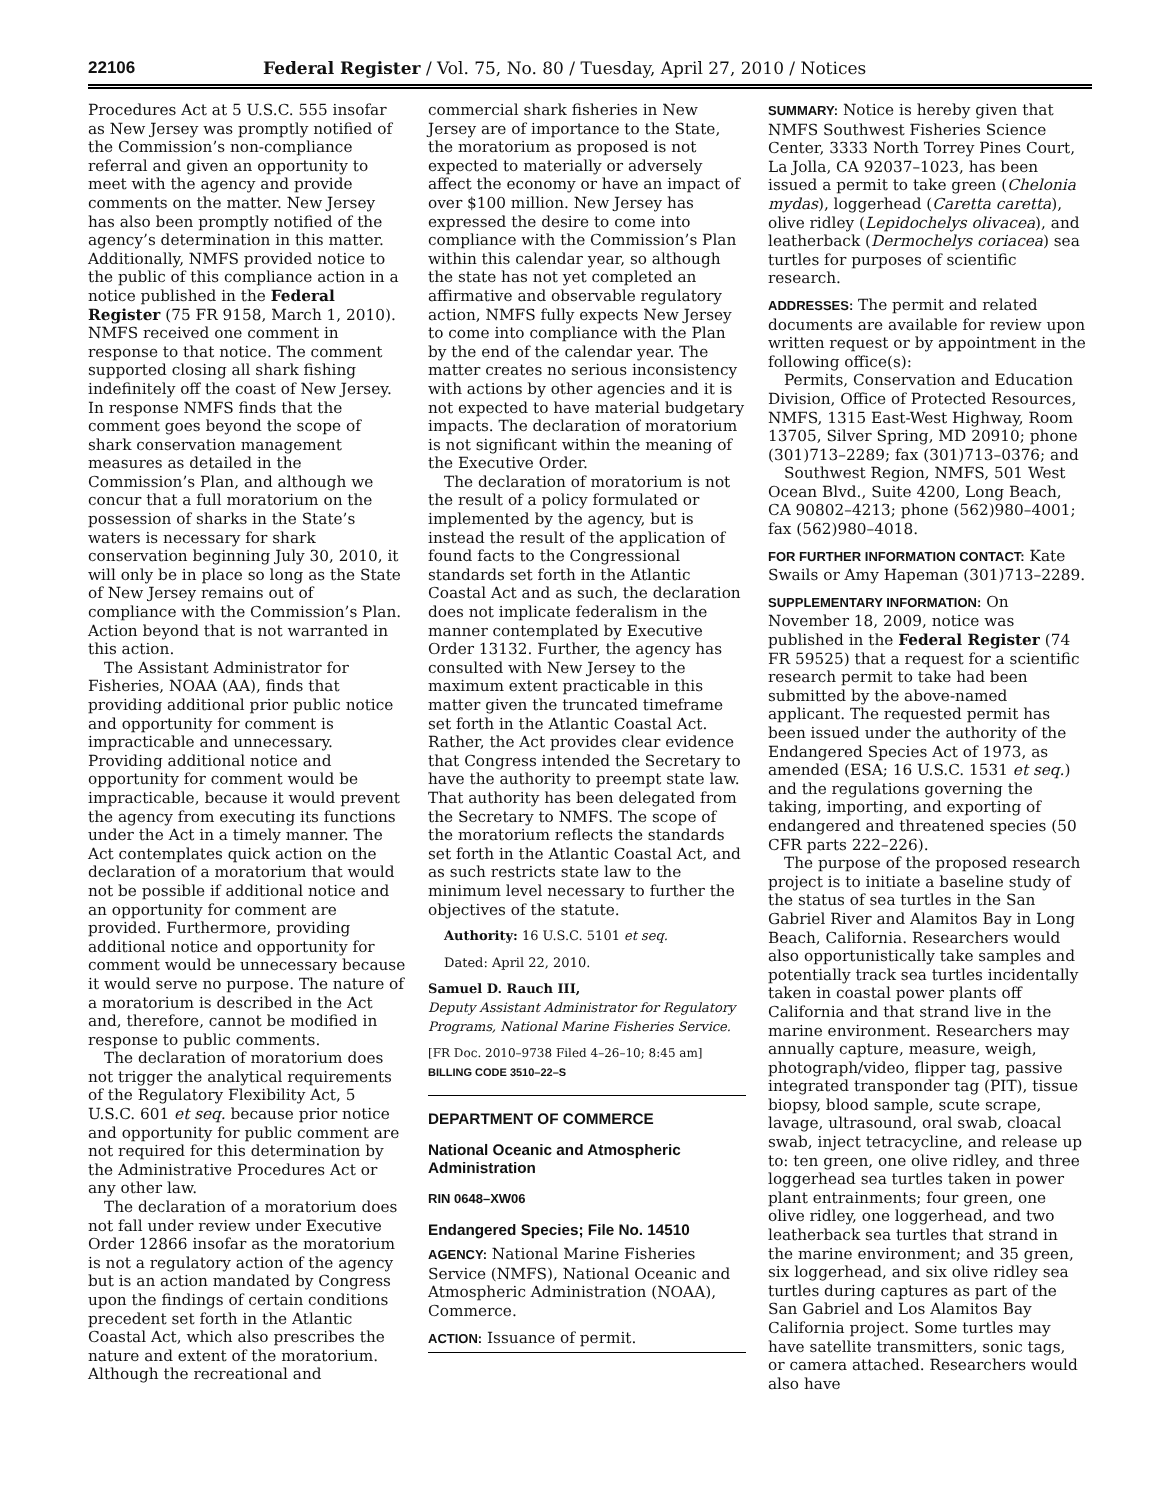22106 Federal Register / Vol. 75, No. 80 / Tuesday, April 27, 2010 / Notices
Procedures Act at 5 U.S.C. 555 insofar as New Jersey was promptly notified of the Commission’s non-compliance referral and given an opportunity to meet with the agency and provide comments on the matter. New Jersey has also been promptly notified of the agency’s determination in this matter. Additionally, NMFS provided notice to the public of this compliance action in a notice published in the Federal Register (75 FR 9158, March 1, 2010). NMFS received one comment in response to that notice. The comment supported closing all shark fishing indefinitely off the coast of New Jersey. In response NMFS finds that the comment goes beyond the scope of shark conservation management measures as detailed in the Commission’s Plan, and although we concur that a full moratorium on the possession of sharks in the State’s waters is necessary for shark conservation beginning July 30, 2010, it will only be in place so long as the State of New Jersey remains out of compliance with the Commission’s Plan. Action beyond that is not warranted in this action.
The Assistant Administrator for Fisheries, NOAA (AA), finds that providing additional prior public notice and opportunity for comment is impracticable and unnecessary. Providing additional notice and opportunity for comment would be impracticable, because it would prevent the agency from executing its functions under the Act in a timely manner. The Act contemplates quick action on the declaration of a moratorium that would not be possible if additional notice and an opportunity for comment are provided. Furthermore, providing additional notice and opportunity for comment would be unnecessary because it would serve no purpose. The nature of a moratorium is described in the Act and, therefore, cannot be modified in response to public comments.
The declaration of moratorium does not trigger the analytical requirements of the Regulatory Flexibility Act, 5 U.S.C. 601 et seq. because prior notice and opportunity for public comment are not required for this determination by the Administrative Procedures Act or any other law.
The declaration of a moratorium does not fall under review under Executive Order 12866 insofar as the moratorium is not a regulatory action of the agency but is an action mandated by Congress upon the findings of certain conditions precedent set forth in the Atlantic Coastal Act, which also prescribes the nature and extent of the moratorium. Although the recreational and
commercial shark fisheries in New Jersey are of importance to the State, the moratorium as proposed is not expected to materially or adversely affect the economy or have an impact of over $100 million. New Jersey has expressed the desire to come into compliance with the Commission’s Plan within this calendar year, so although the state has not yet completed an affirmative and observable regulatory action, NMFS fully expects New Jersey to come into compliance with the Plan by the end of the calendar year. The matter creates no serious inconsistency with actions by other agencies and it is not expected to have material budgetary impacts. The declaration of moratorium is not significant within the meaning of the Executive Order.
The declaration of moratorium is not the result of a policy formulated or implemented by the agency, but is instead the result of the application of found facts to the Congressional standards set forth in the Atlantic Coastal Act and as such, the declaration does not implicate federalism in the manner contemplated by Executive Order 13132. Further, the agency has consulted with New Jersey to the maximum extent practicable in this matter given the truncated timeframe set forth in the Atlantic Coastal Act. Rather, the Act provides clear evidence that Congress intended the Secretary to have the authority to preempt state law. That authority has been delegated from the Secretary to NMFS. The scope of the moratorium reflects the standards set forth in the Atlantic Coastal Act, and as such restricts state law to the minimum level necessary to further the objectives of the statute.
Authority: 16 U.S.C. 5101 et seq.
Dated: April 22, 2010.
Samuel D. Rauch III,
Deputy Assistant Administrator for Regulatory Programs, National Marine Fisheries Service.
[FR Doc. 2010–9738 Filed 4–26–10; 8:45 am]
BILLING CODE 3510–22–S
DEPARTMENT OF COMMERCE
National Oceanic and Atmospheric Administration
RIN 0648–XW06
Endangered Species; File No. 14510
AGENCY: National Marine Fisheries Service (NMFS), National Oceanic and Atmospheric Administration (NOAA), Commerce.
ACTION: Issuance of permit.
SUMMARY: Notice is hereby given that NMFS Southwest Fisheries Science Center, 3333 North Torrey Pines Court, La Jolla, CA 92037–1023, has been issued a permit to take green (Chelonia mydas), loggerhead (Caretta caretta), olive ridley (Lepidochelys olivacea), and leatherback (Dermochelys coriacea) sea turtles for purposes of scientific research.
ADDRESSES: The permit and related documents are available for review upon written request or by appointment in the following office(s):
Permits, Conservation and Education Division, Office of Protected Resources, NMFS, 1315 East-West Highway, Room 13705, Silver Spring, MD 20910; phone (301)713–2289; fax (301)713–0376; and
Southwest Region, NMFS, 501 West Ocean Blvd., Suite 4200, Long Beach, CA 90802–4213; phone (562)980–4001; fax (562)980–4018.
FOR FURTHER INFORMATION CONTACT: Kate Swails or Amy Hapeman (301)713–2289.
SUPPLEMENTARY INFORMATION: On November 18, 2009, notice was published in the Federal Register (74 FR 59525) that a request for a scientific research permit to take had been submitted by the above-named applicant. The requested permit has been issued under the authority of the Endangered Species Act of 1973, as amended (ESA; 16 U.S.C. 1531 et seq.) and the regulations governing the taking, importing, and exporting of endangered and threatened species (50 CFR parts 222–226).
The purpose of the proposed research project is to initiate a baseline study of the status of sea turtles in the San Gabriel River and Alamitos Bay in Long Beach, California. Researchers would also opportunistically take samples and potentially track sea turtles incidentally taken in coastal power plants off California and that strand live in the marine environment. Researchers may annually capture, measure, weigh, photograph/video, flipper tag, passive integrated transponder tag (PIT), tissue biopsy, blood sample, scute scrape, lavage, ultrasound, oral swab, cloacal swab, inject tetracycline, and release up to: ten green, one olive ridley, and three loggerhead sea turtles taken in power plant entrainments; four green, one olive ridley, one loggerhead, and two leatherback sea turtles that strand in the marine environment; and 35 green, six loggerhead, and six olive ridley sea turtles during captures as part of the San Gabriel and Los Alamitos Bay California project. Some turtles may have satellite transmitters, sonic tags, or camera attached. Researchers would also have